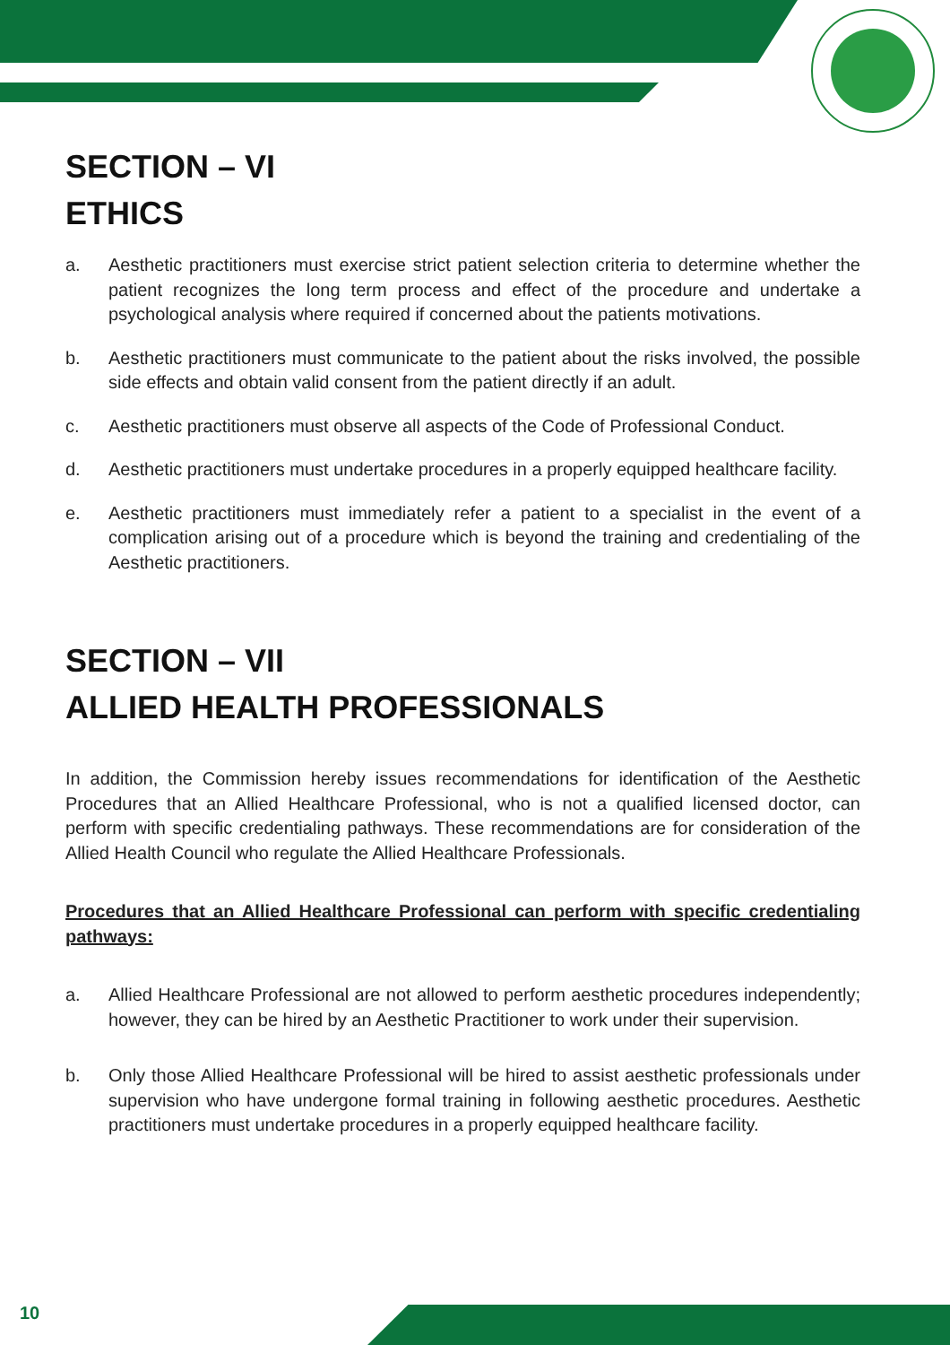SECTION – VI
ETHICS
a. Aesthetic practitioners must exercise strict patient selection criteria to determine whether the patient recognizes the long term process and effect of the procedure and undertake a psychological analysis where required if concerned about the patients motivations.
b. Aesthetic practitioners must communicate to the patient about the risks involved, the possible side effects and obtain valid consent from the patient directly if an adult.
c. Aesthetic practitioners must observe all aspects of the Code of Professional Conduct.
d. Aesthetic practitioners must undertake procedures in a properly equipped healthcare facility.
e. Aesthetic practitioners must immediately refer a patient to a specialist in the event of a complication arising out of a procedure which is beyond the training and credentialing of the Aesthetic practitioners.
SECTION – VII
ALLIED HEALTH PROFESSIONALS
In addition, the Commission hereby issues recommendations for identification of the Aesthetic Procedures that an Allied Healthcare Professional, who is not a qualified licensed doctor, can perform with specific credentialing pathways. These recommendations are for consideration of the Allied Health Council who regulate the Allied Healthcare Professionals.
Procedures that an Allied Healthcare Professional can perform with specific credentialing pathways:
a. Allied Healthcare Professional are not allowed to perform aesthetic procedures independently; however, they can be hired by an Aesthetic Practitioner to work under their supervision.
b. Only those Allied Healthcare Professional will be hired to assist aesthetic professionals under supervision who have undergone formal training in following aesthetic procedures. Aesthetic practitioners must undertake procedures in a properly equipped healthcare facility.
10